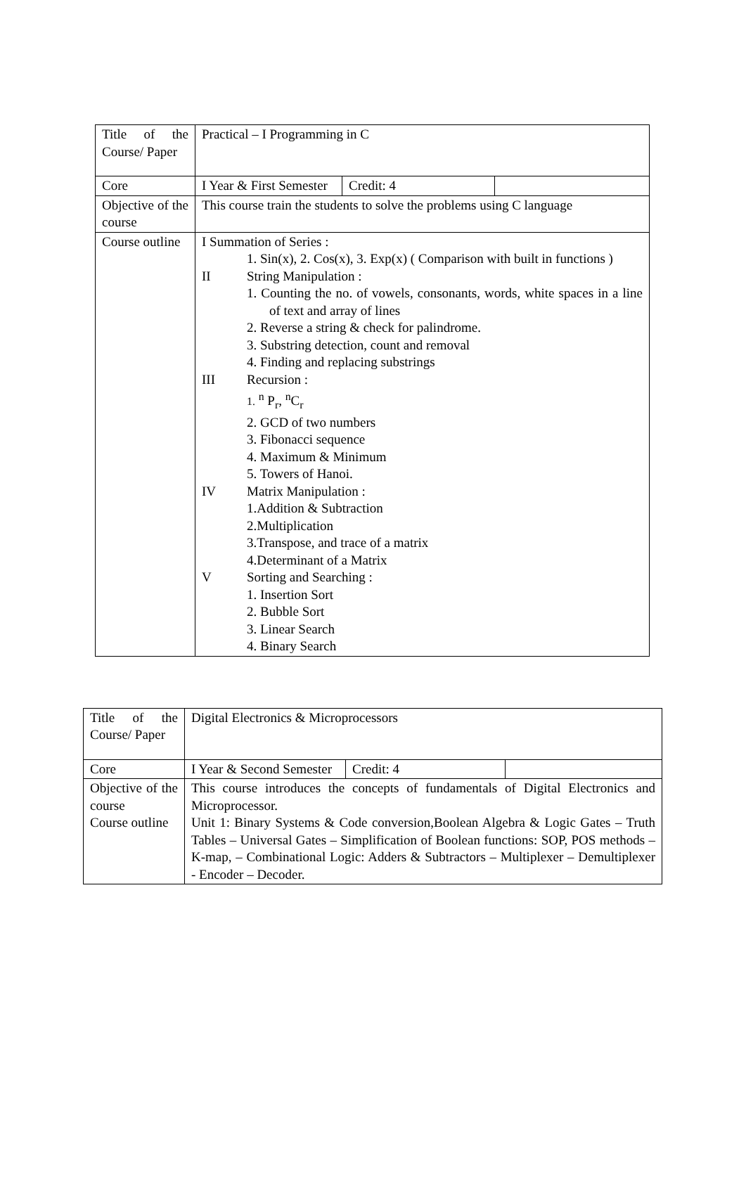| Title of the Course/ Paper | Practical – I Programming in C | | |
| Core | I Year & First Semester | Credit: 4 | |
| Objective of the course | This course train the students to solve the problems using C language | | |
| Course outline | I Summation of Series : 1. Sin(x), 2. Cos(x), 3. Exp(x) ( Comparison with built in functions ) II String Manipulation : 1. Counting the no. of vowels, consonants, words, white spaces in a line of text and array of lines 2. Reverse a string & check for palindrome. 3. Substring detection, count and removal 4. Finding and replacing substrings III Recursion : 1. <sup>n</sup> P<sub>r</sub>, <sup>n</sup>C<sub>r</sub> 2. GCD of two numbers 3. Fibonacci sequence 4. Maximum & Minimum 5. Towers of Hanoi. IV Matrix Manipulation : 1.Addition & Subtraction 2.Multiplication 3.Transpose, and trace of a matrix 4.Determinant of a Matrix V Sorting and Searching : 1. Insertion Sort 2. Bubble Sort 3. Linear Search 4. Binary Search | | |
| Title of the Course/ Paper | Digital Electronics & Microprocessors | | |
| Core | I Year & Second Semester | Credit: 4 | |
| Objective of the course Course outline | This course introduces the concepts of fundamentals of Digital Electronics and Microprocessor. Unit 1: Binary Systems & Code conversion,Boolean Algebra & Logic Gates – Truth Tables – Universal Gates – Simplification of Boolean functions: SOP, POS methods – K-map, – Combinational Logic: Adders & Subtractors – Multiplexer – Demultiplexer - Encoder – Decoder. | | |